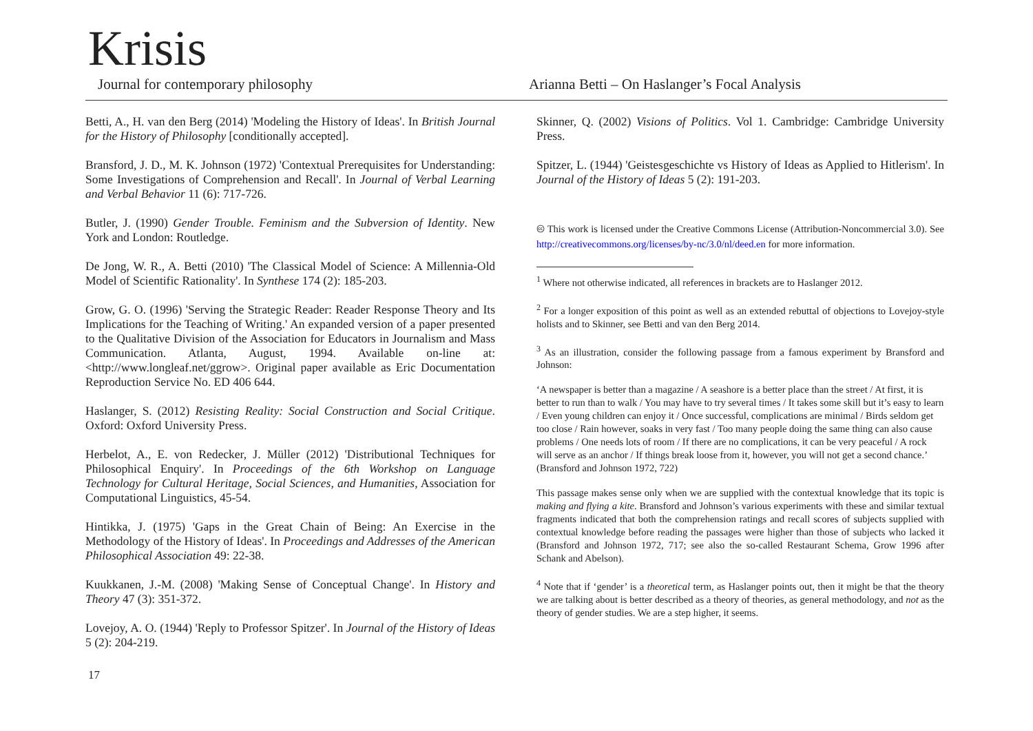Krisis
Journal for contemporary philosophy Arianna Betti – On Haslanger’s Focal Analysis
Betti, A., H. van den Berg (2014) 'Modeling the History of Ideas'. In British Journal for the History of Philosophy [conditionally accepted].
Bransford, J. D., M. K. Johnson (1972) 'Contextual Prerequisites for Understanding: Some Investigations of Comprehension and Recall'. In Journal of Verbal Learning and Verbal Behavior 11 (6): 717-726.
Butler, J. (1990) Gender Trouble. Feminism and the Subversion of Identity. New York and London: Routledge.
De Jong, W. R., A. Betti (2010) 'The Classical Model of Science: A Millennia-Old Model of Scientific Rationality'. In Synthese 174 (2): 185-203.
Grow, G. O. (1996) 'Serving the Strategic Reader: Reader Response Theory and Its Implications for the Teaching of Writing.' An expanded version of a paper presented to the Qualitative Division of the Association for Educators in Journalism and Mass Communication. Atlanta, August, 1994. Available on-line at: <http://www.longleaf.net/ggrow>. Original paper available as Eric Documentation Reproduction Service No. ED 406 644.
Haslanger, S. (2012) Resisting Reality: Social Construction and Social Critique. Oxford: Oxford University Press.
Herbelot, A., E. von Redecker, J. Müller (2012) 'Distributional Techniques for Philosophical Enquiry'. In Proceedings of the 6th Workshop on Language Technology for Cultural Heritage, Social Sciences, and Humanities, Association for Computational Linguistics, 45-54.
Hintikka, J. (1975) 'Gaps in the Great Chain of Being: An Exercise in the Methodology of the History of Ideas'. In Proceedings and Addresses of the American Philosophical Association 49: 22-38.
Kuukkanen, J.-M. (2008) 'Making Sense of Conceptual Change'. In History and Theory 47 (3): 351-372.
Lovejoy, A. O. (1944) 'Reply to Professor Spitzer'. In Journal of the History of Ideas 5 (2): 204-219.
Skinner, Q. (2002) Visions of Politics. Vol 1. Cambridge: Cambridge University Press.
Spitzer, L. (1944) 'Geistesgeschichte vs History of Ideas as Applied to Hitlerism'. In Journal of the History of Ideas 5 (2): 191-203.
🅭 This work is licensed under the Creative Commons License (Attribution-Noncommercial 3.0). See http://creativecommons.org/licenses/by-nc/3.0/nl/deed.en for more information.
<sup>1</sup> Where not otherwise indicated, all references in brackets are to Haslanger 2012.
<sup>2</sup> For a longer exposition of this point as well as an extended rebuttal of objections to Lovejoy-style holists and to Skinner, see Betti and van den Berg 2014.
<sup>3</sup> As an illustration, consider the following passage from a famous experiment by Bransford and Johnson:
‘A newspaper is better than a magazine / A seashore is a better place than the street / At first, it is better to run than to walk / You may have to try several times / It takes some skill but it’s easy to learn / Even young children can enjoy it / Once successful, complications are minimal / Birds seldom get too close / Rain however, soaks in very fast / Too many people doing the same thing can also cause problems / One needs lots of room / If there are no complications, it can be very peaceful / A rock will serve as an anchor / If things break loose from it, however, you will not get a second chance.’ (Bransford and Johnson 1972, 722)
This passage makes sense only when we are supplied with the contextual knowledge that its topic is making and flying a kite. Bransford and Johnson’s various experiments with these and similar textual fragments indicated that both the comprehension ratings and recall scores of subjects supplied with contextual knowledge before reading the passages were higher than those of subjects who lacked it (Bransford and Johnson 1972, 717; see also the so-called Restaurant Schema, Grow 1996 after Schank and Abelson).
<sup>4</sup> Note that if ‘gender’ is a theoretical term, as Haslanger points out, then it might be that the theory we are talking about is better described as a theory of theories, as general methodology, and not as the theory of gender studies. We are a step higher, it seems.
17